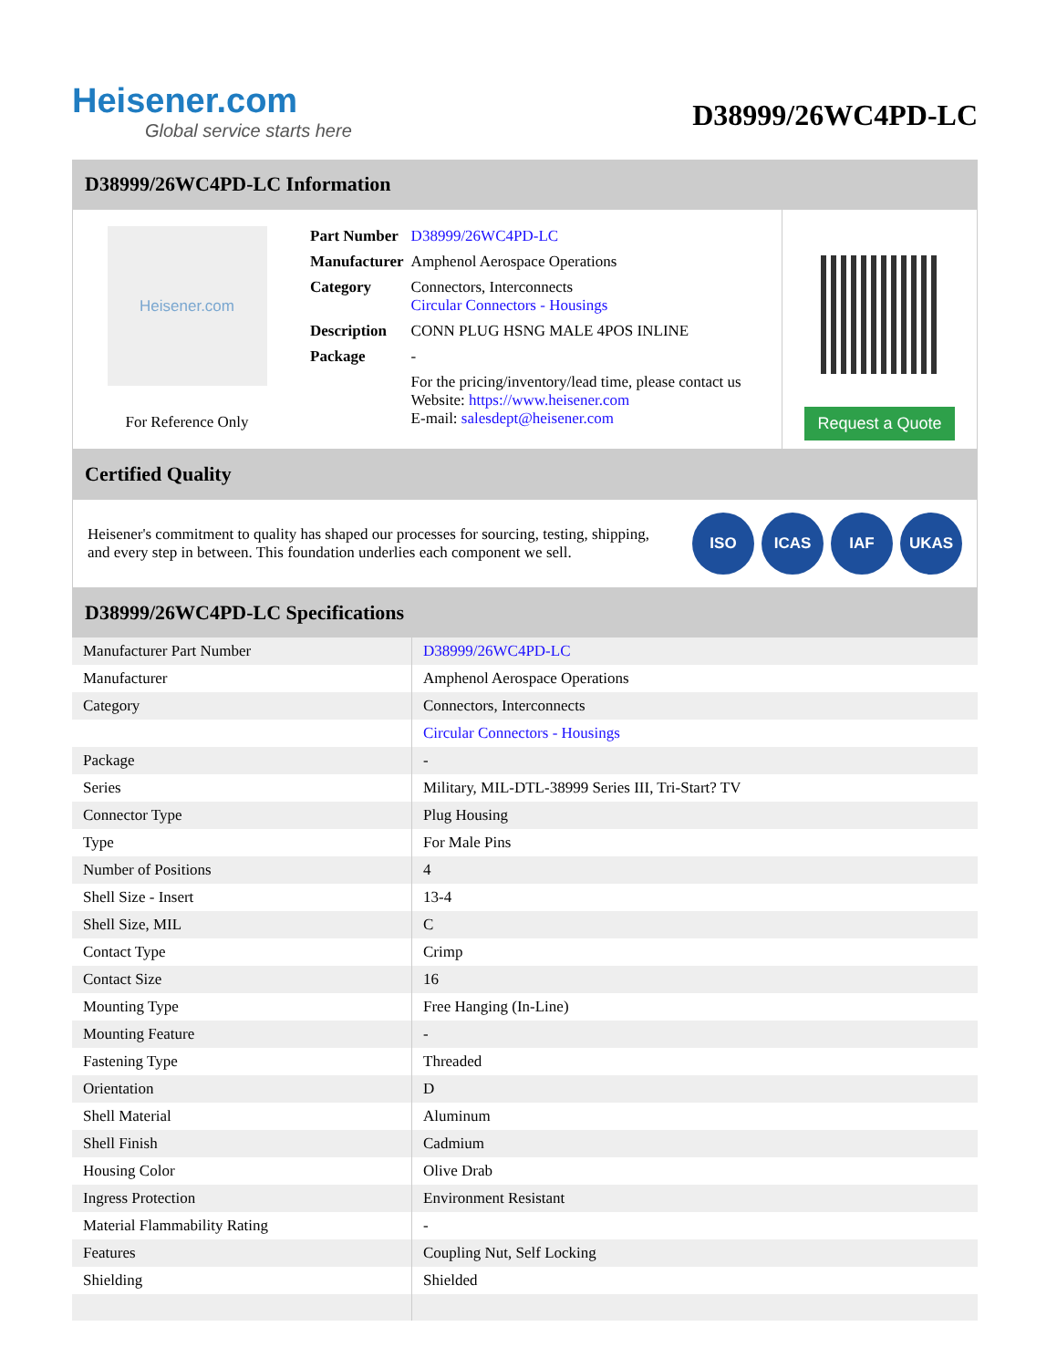Heisener.com
Global service starts here
D38999/26WC4PD-LC
D38999/26WC4PD-LC Information
Heisener.com
For Reference Only
| Part Number | D38999/26WC4PD-LC |
| Manufacturer | Amphenol Aerospace Operations |
| Category | Connectors, Interconnects Circular Connectors - Housings |
| Description | CONN PLUG HSNG MALE 4POS INLINE |
| Package | - |
| | For the pricing/inventory/lead time, please contact us Website: https://www.heisener.com E-mail: salesdept@heisener.com |
Request a Quote
Certified Quality
Heisener's commitment to quality has shaped our processes for sourcing, testing, shipping, and every step in between. This foundation underlies each component we sell.
ISO ICAS IAF UKAS
D38999/26WC4PD-LC Specifications
| Manufacturer Part Number | D38999/26WC4PD-LC |
| Manufacturer | Amphenol Aerospace Operations |
| Category | Connectors, Interconnects |
| | Circular Connectors - Housings |
| Package | - |
| Series | Military, MIL-DTL-38999 Series III, Tri-Start? TV |
| Connector Type | Plug Housing |
| Type | For Male Pins |
| Number of Positions | 4 |
| Shell Size - Insert | 13-4 |
| Shell Size, MIL | C |
| Contact Type | Crimp |
| Contact Size | 16 |
| Mounting Type | Free Hanging (In-Line) |
| Mounting Feature | - |
| Fastening Type | Threaded |
| Orientation | D |
| Shell Material | Aluminum |
| Shell Finish | Cadmium |
| Housing Color | Olive Drab |
| Ingress Protection | Environment Resistant |
| Material Flammability Rating | - |
| Features | Coupling Nut, Self Locking |
| Shielding | Shielded |